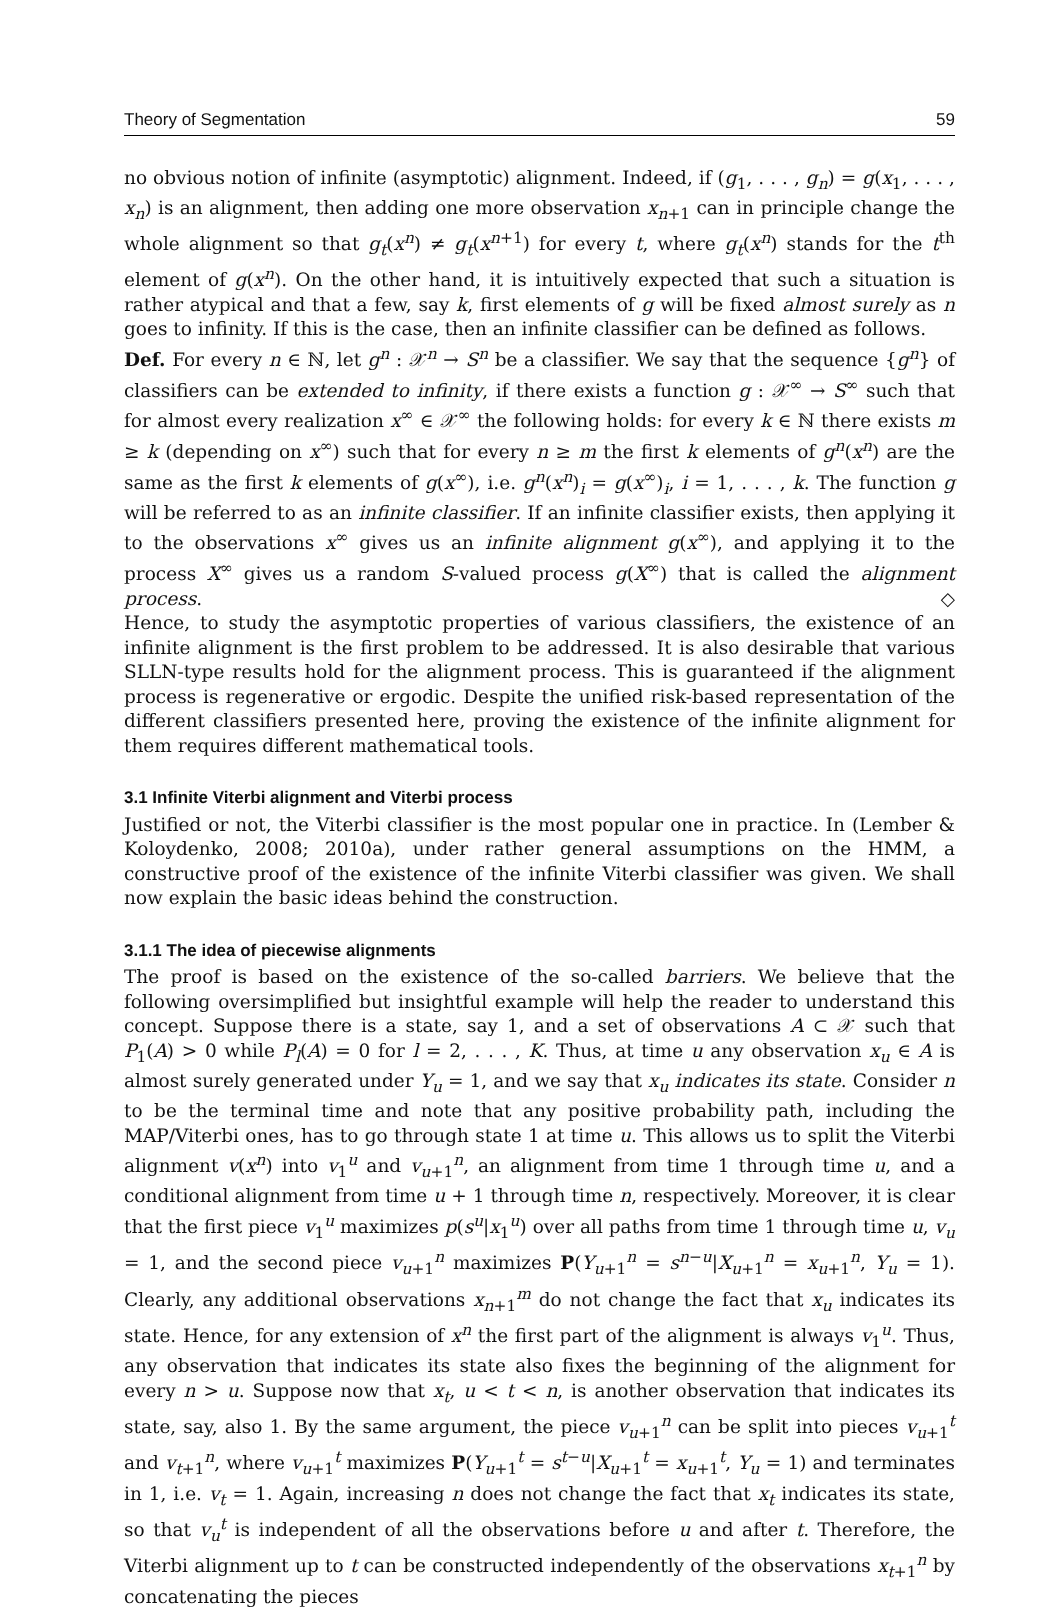Theory of Segmentation 59
no obvious notion of infinite (asymptotic) alignment. Indeed, if (g<sub>1</sub>, . . . , g<sub>n</sub>) = g(x<sub>1</sub>, . . . , x<sub>n</sub>) is an alignment, then adding one more observation x<sub>n+1</sub> can in principle change the whole alignment so that g<sub>t</sub>(x<sup>n</sup>) ≠ g<sub>t</sub>(x<sup>n+1</sup>) for every t, where g<sub>t</sub>(x<sup>n</sup>) stands for the t<sup>th</sup> element of g(x<sup>n</sup>). On the other hand, it is intuitively expected that such a situation is rather atypical and that a few, say k, first elements of g will be fixed almost surely as n goes to infinity. If this is the case, then an infinite classifier can be defined as follows.
Def. For every n ∈ ℕ, let g<sup>n</sup> : 𝒳<sup>n</sup> → S<sup>n</sup> be a classifier. We say that the sequence {g<sup>n</sup>} of classifiers can be extended to infinity, if there exists a function g : 𝒳<sup>∞</sup> → S<sup>∞</sup> such that for almost every realization x<sup>∞</sup> ∈ 𝒳<sup>∞</sup> the following holds: for every k ∈ ℕ there exists m ≥ k (depending on x<sup>∞</sup>) such that for every n ≥ m the first k elements of g<sup>n</sup>(x<sup>n</sup>) are the same as the first k elements of g(x<sup>∞</sup>), i.e. g<sup>n</sup>(x<sup>n</sup>)<sub>i</sub> = g(x<sup>∞</sup>)<sub>i</sub>, i = 1, . . . , k. The function g will be referred to as an infinite classifier. If an infinite classifier exists, then applying it to the observations x<sup>∞</sup> gives us an infinite alignment g(x<sup>∞</sup>), and applying it to the process X<sup>∞</sup> gives us a random S-valued process g(X<sup>∞</sup>) that is called the alignment process. ◇
Hence, to study the asymptotic properties of various classifiers, the existence of an infinite alignment is the first problem to be addressed. It is also desirable that various SLLN-type results hold for the alignment process. This is guaranteed if the alignment process is regenerative or ergodic. Despite the unified risk-based representation of the different classifiers presented here, proving the existence of the infinite alignment for them requires different mathematical tools.
3.1 Infinite Viterbi alignment and Viterbi process
Justified or not, the Viterbi classifier is the most popular one in practice. In (Lember & Koloydenko, 2008; 2010a), under rather general assumptions on the HMM, a constructive proof of the existence of the infinite Viterbi classifier was given. We shall now explain the basic ideas behind the construction.
3.1.1 The idea of piecewise alignments
The proof is based on the existence of the so-called barriers. We believe that the following oversimplified but insightful example will help the reader to understand this concept. Suppose there is a state, say 1, and a set of observations A ⊂ 𝒳 such that P<sub>1</sub>(A) > 0 while P<sub>l</sub>(A) = 0 for l = 2, . . . , K. Thus, at time u any observation x<sub>u</sub> ∈ A is almost surely generated under Y<sub>u</sub> = 1, and we say that x<sub>u</sub> indicates its state. Consider n to be the terminal time and note that any positive probability path, including the MAP/Viterbi ones, has to go through state 1 at time u. This allows us to split the Viterbi alignment v(x<sup>n</sup>) into v<sub>1</sub><sup>u</sup> and v<sub>u+1</sub><sup>n</sup>, an alignment from time 1 through time u, and a conditional alignment from time u + 1 through time n, respectively. Moreover, it is clear that the first piece v<sub>1</sub><sup>u</sup> maximizes p(s<sup>u</sup>|x<sub>1</sub><sup>u</sup>) over all paths from time 1 through time u, v<sub>u</sub> = 1, and the second piece v<sub>u+1</sub><sup>n</sup> maximizes P(Y<sub>u+1</sub><sup>n</sup> = s<sup>n−u</sup>|X<sub>u+1</sub><sup>n</sup> = x<sub>u+1</sub><sup>n</sup>, Y<sub>u</sub> = 1). Clearly, any additional observations x<sub>n+1</sub><sup>m</sup> do not change the fact that x<sub>u</sub> indicates its state. Hence, for any extension of x<sup>n</sup> the first part of the alignment is always v<sub>1</sub><sup>u</sup>. Thus, any observation that indicates its state also fixes the beginning of the alignment for every n > u. Suppose now that x<sub>t</sub>, u < t < n, is another observation that indicates its state, say, also 1. By the same argument, the piece v<sub>u+1</sub><sup>n</sup> can be split into pieces v<sub>u+1</sub><sup>t</sup> and v<sub>t+1</sub><sup>n</sup>, where v<sub>u+1</sub><sup>t</sup> maximizes P(Y<sub>u+1</sub><sup>t</sup> = s<sup>t−u</sup>|X<sub>u+1</sub><sup>t</sup> = x<sub>u+1</sub><sup>t</sup>, Y<sub>u</sub> = 1) and terminates in 1, i.e. v<sub>t</sub> = 1. Again, increasing n does not change the fact that x<sub>t</sub> indicates its state, so that v<sub>u</sub><sup>t</sup> is independent of all the observations before u and after t. Therefore, the Viterbi alignment up to t can be constructed independently of the observations x<sub>t+1</sub><sup>n</sup> by concatenating the pieces